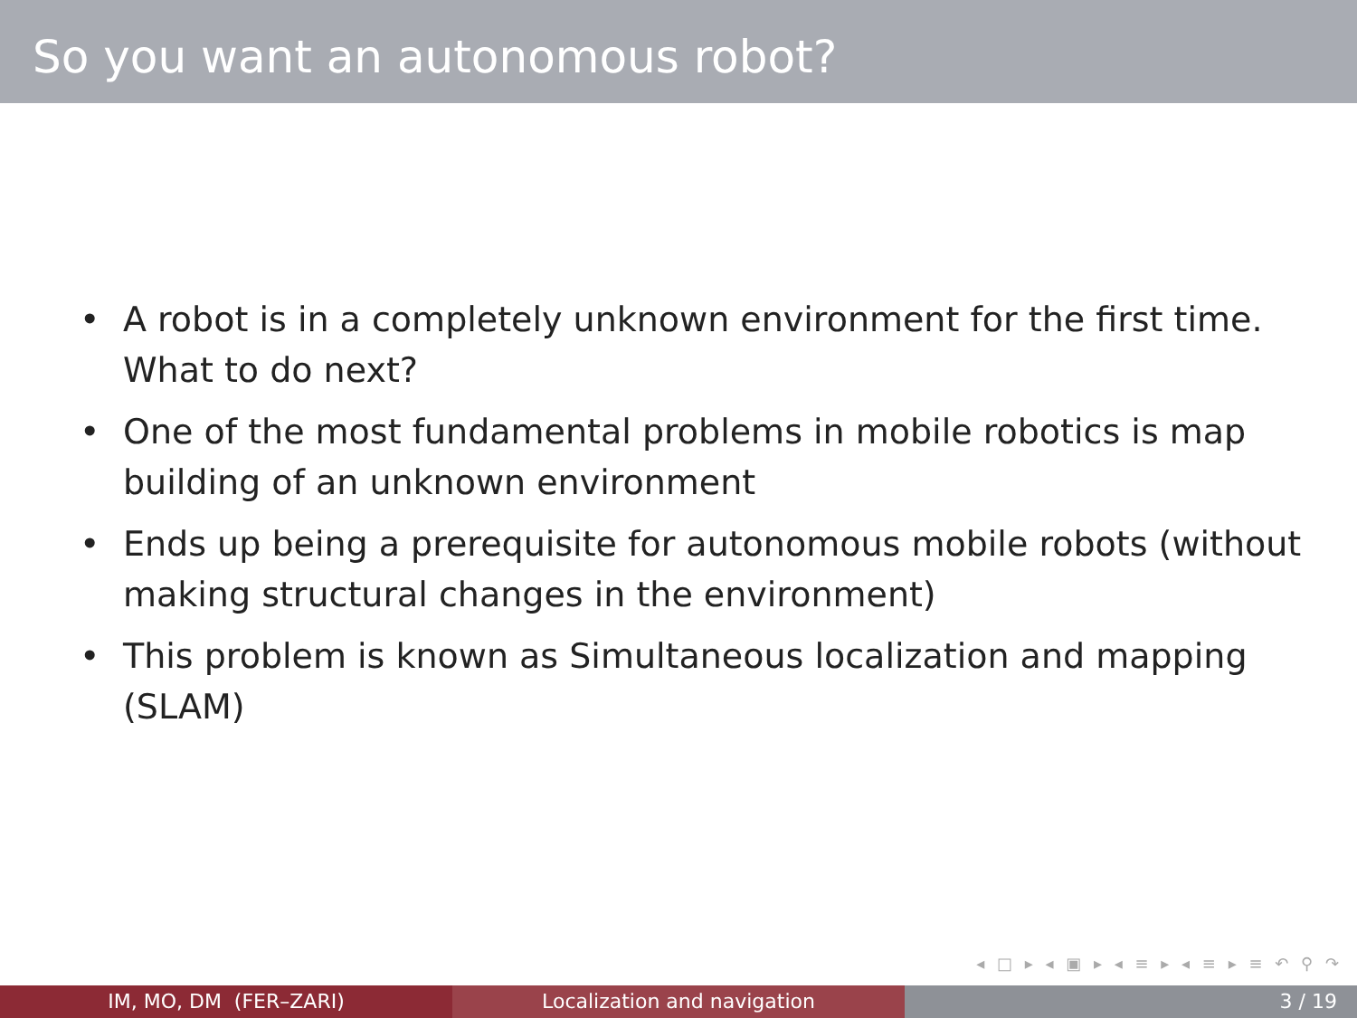So you want an autonomous robot?
• A robot is in a completely unknown environment for the first time. What to do next?
• One of the most fundamental problems in mobile robotics is map building of an unknown environment
• Ends up being a prerequisite for autonomous mobile robots (without making structural changes in the environment)
• This problem is known as Simultaneous localization and mapping (SLAM)
◂ □ ▸ ◂ ▣ ▸ ◂ ≡ ▸ ◂ ≡ ▸ ≡ ↶ ⚲ ↷
IM, MO, DM (FER–ZARI) Localization and navigation 3 / 19